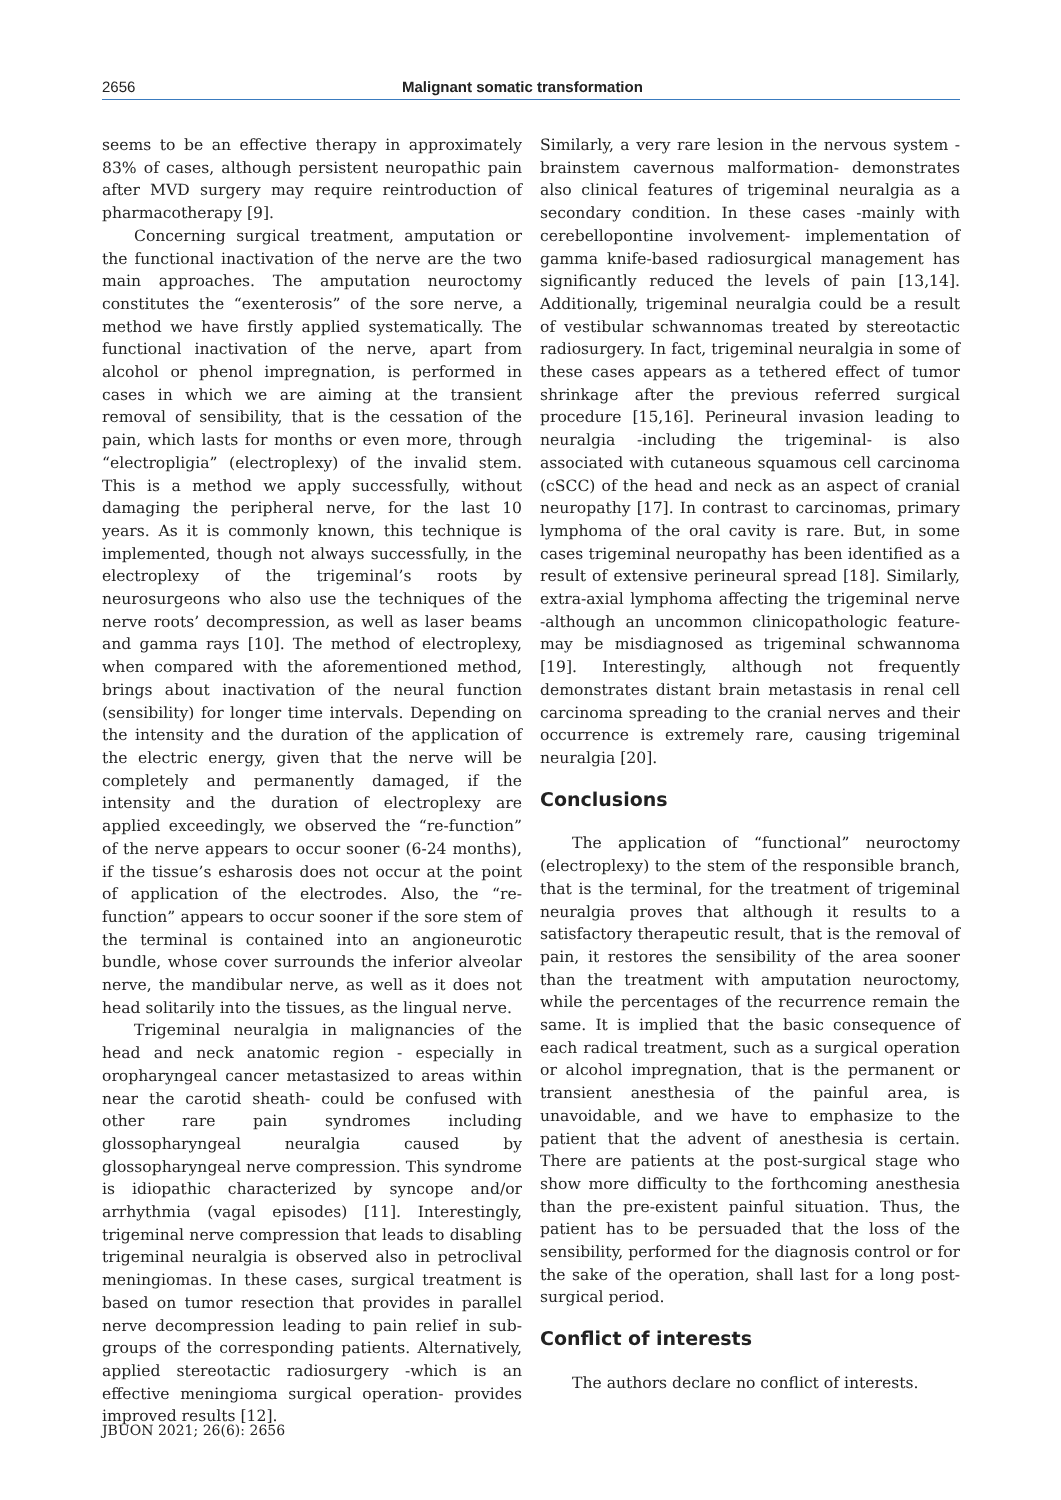2656 Malignant somatic transformation
seems to be an effective therapy in approximately 83% of cases, although persistent neuropathic pain after MVD surgery may require reintroduction of pharmacotherapy [9].
Concerning surgical treatment, amputation or the functional inactivation of the nerve are the two main approaches. The amputation neuroctomy constitutes the “exenterosis” of the sore nerve, a method we have firstly applied systematically. The functional inactivation of the nerve, apart from alcohol or phenol impregnation, is performed in cases in which we are aiming at the transient removal of sensibility, that is the cessation of the pain, which lasts for months or even more, through “electropligia” (electroplexy) of the invalid stem. This is a method we apply successfully, without damaging the peripheral nerve, for the last 10 years. As it is commonly known, this technique is implemented, though not always successfully, in the electroplexy of the trigeminal’s roots by neurosurgeons who also use the techniques of the nerve roots’ decompression, as well as laser beams and gamma rays [10]. The method of electroplexy, when compared with the aforementioned method, brings about inactivation of the neural function (sensibility) for longer time intervals. Depending on the intensity and the duration of the application of the electric energy, given that the nerve will be completely and permanently damaged, if the intensity and the duration of electroplexy are applied exceedingly, we observed the “re-function” of the nerve appears to occur sooner (6-24 months), if the tissue’s esharosis does not occur at the point of application of the electrodes. Also, the “re-function” appears to occur sooner if the sore stem of the terminal is contained into an angioneurotic bundle, whose cover surrounds the inferior alveolar nerve, the mandibular nerve, as well as it does not head solitarily into the tissues, as the lingual nerve.
Trigeminal neuralgia in malignancies of the head and neck anatomic region - especially in oropharyngeal cancer metastasized to areas within near the carotid sheath- could be confused with other rare pain syndromes including glossopharyngeal neuralgia caused by glossopharyngeal nerve compression. This syndrome is idiopathic characterized by syncope and/or arrhythmia (vagal episodes) [11]. Interestingly, trigeminal nerve compression that leads to disabling trigeminal neuralgia is observed also in petroclival meningiomas. In these cases, surgical treatment is based on tumor resection that provides in parallel nerve decompression leading to pain relief in sub-groups of the corresponding patients. Alternatively, applied stereotactic radiosurgery -which is an effective meningioma surgical operation- provides improved results [12].
Similarly, a very rare lesion in the nervous system - brainstem cavernous malformation- demonstrates also clinical features of trigeminal neuralgia as a secondary condition. In these cases -mainly with cerebellopontine involvement- implementation of gamma knife-based radiosurgical management has significantly reduced the levels of pain [13,14]. Additionally, trigeminal neuralgia could be a result of vestibular schwannomas treated by stereotactic radiosurgery. In fact, trigeminal neuralgia in some of these cases appears as a tethered effect of tumor shrinkage after the previous referred surgical procedure [15,16]. Perineural invasion leading to neuralgia -including the trigeminal- is also associated with cutaneous squamous cell carcinoma (cSCC) of the head and neck as an aspect of cranial neuropathy [17]. In contrast to carcinomas, primary lymphoma of the oral cavity is rare. But, in some cases trigeminal neuropathy has been identified as a result of extensive perineural spread [18]. Similarly, extra-axial lymphoma affecting the trigeminal nerve -although an uncommon clinicopathologic feature- may be misdiagnosed as trigeminal schwannoma [19]. Interestingly, although not frequently demonstrates distant brain metastasis in renal cell carcinoma spreading to the cranial nerves and their occurrence is extremely rare, causing trigeminal neuralgia [20].
Conclusions
The application of “functional” neuroctomy (electroplexy) to the stem of the responsible branch, that is the terminal, for the treatment of trigeminal neuralgia proves that although it results to a satisfactory therapeutic result, that is the removal of pain, it restores the sensibility of the area sooner than the treatment with amputation neuroctomy, while the percentages of the recurrence remain the same. It is implied that the basic consequence of each radical treatment, such as a surgical operation or alcohol impregnation, that is the permanent or transient anesthesia of the painful area, is unavoidable, and we have to emphasize to the patient that the advent of anesthesia is certain. There are patients at the post-surgical stage who show more difficulty to the forthcoming anesthesia than the pre-existent painful situation. Thus, the patient has to be persuaded that the loss of the sensibility, performed for the diagnosis control or for the sake of the operation, shall last for a long post-surgical period.
Conflict of interests
The authors declare no conflict of interests.
JBUON 2021; 26(6): 2656